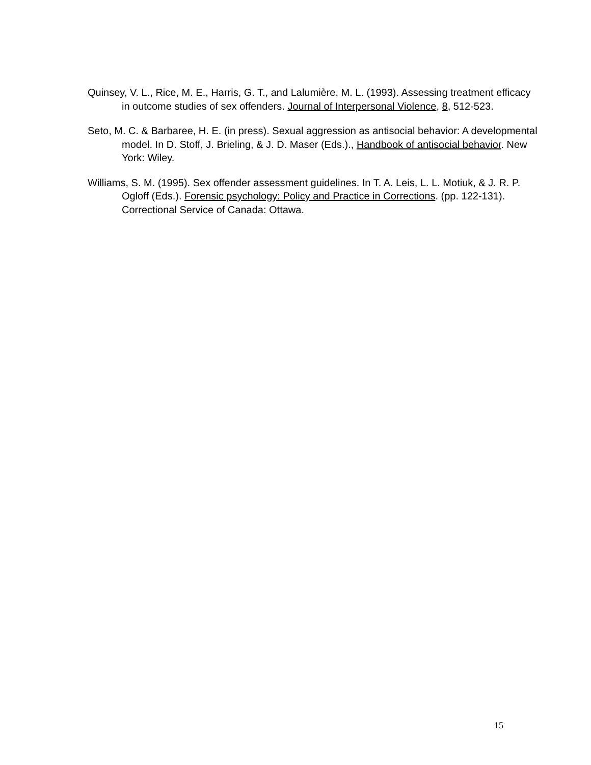Quinsey, V. L., Rice, M. E., Harris, G. T., and Lalumière, M. L. (1993). Assessing treatment efficacy in outcome studies of sex offenders. Journal of Interpersonal Violence, 8, 512-523.
Seto, M. C. & Barbaree, H. E. (in press). Sexual aggression as antisocial behavior: A developmental model. In D. Stoff, J. Brieling, & J. D. Maser (Eds.)., Handbook of antisocial behavior. New York: Wiley.
Williams, S. M. (1995). Sex offender assessment guidelines. In T. A. Leis, L. L. Motiuk, & J. R. P. Ogloff (Eds.). Forensic psychology: Policy and Practice in Corrections. (pp. 122-131). Correctional Service of Canada: Ottawa.
15